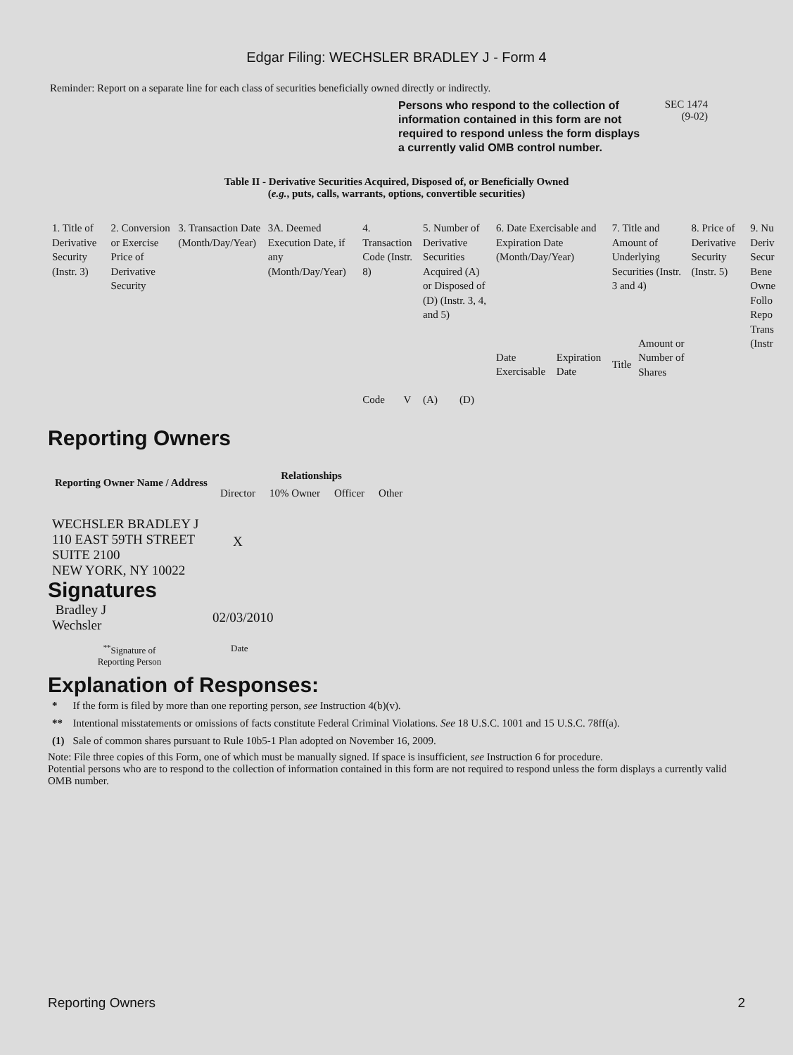Edgar Filing: WECHSLER BRADLEY J - Form 4
Reminder: Report on a separate line for each class of securities beneficially owned directly or indirectly.
Persons who respond to the collection of information contained in this form are not required to respond unless the form displays a currently valid OMB control number.
SEC 1474
(9-02)
Table II - Derivative Securities Acquired, Disposed of, or Beneficially Owned
(e.g., puts, calls, warrants, options, convertible securities)
| 1. Title of Derivative Security (Instr. 3) | 2. Conversion or Exercise Price of Derivative Security | 3. Transaction Date (Month/Day/Year) | 3A. Deemed Execution Date, if any (Month/Day/Year) | 4. Transaction Code (Instr. 8) | | 5. Number of Derivative Securities Acquired (A) or Disposed of (D) (Instr. 3, 4, and 5) | | 6. Date Exercisable and Expiration Date (Month/Day/Year) | | 7. Title and Amount of Underlying Securities (Instr. 3 and 4) | | 8. Price of Derivative Security (Instr. 5) | 9. Nu Deriv Secur Bene Owne Follo Repo Trans (Instr |
| | | | | Code | V | (A) | (D) | Date Exercisable | Expiration Date | Title | Amount or Number of Shares | | |
Reporting Owners
| Reporting Owner Name / Address | Relationships | | | |
| --- | --- | --- | --- | --- |
| | Director | 10% Owner | Officer | Other |
| WECHSLER BRADLEY J 110 EAST 59TH STREET SUITE 2100 NEW YORK, NY 10022 | X | | | |
Signatures
| Bradley J Wechsler | 02/03/2010 |
| <sup>**</sup> Signature of Reporting Person | Date |
Explanation of Responses:
| * | If the form is filed by more than one reporting person, see Instruction 4(b)(v). |
| ** | Intentional misstatements or omissions of facts constitute Federal Criminal Violations. See 18 U.S.C. 1001 and 15 U.S.C. 78ff(a). |
| (1) | Sale of common shares pursuant to Rule 10b5-1 Plan adopted on November 16, 2009. |
Note: File three copies of this Form, one of which must be manually signed. If space is insufficient, see Instruction 6 for procedure.
Potential persons who are to respond to the collection of information contained in this form are not required to respond unless the form displays a currently valid OMB number.
Reporting Owners 2